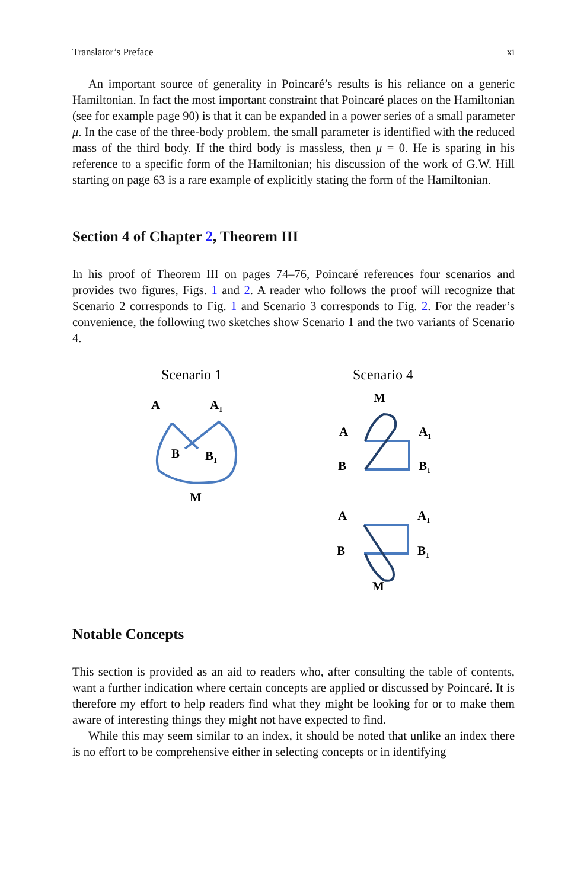Translator’s Preface xi
An important source of generality in Poincaré’s results is his reliance on a generic Hamiltonian. In fact the most important constraint that Poincaré places on the Hamiltonian (see for example page 90) is that it can be expanded in a power series of a small parameter μ. In the case of the three-body problem, the small parameter is identified with the reduced mass of the third body. If the third body is massless, then μ = 0. He is sparing in his reference to a specific form of the Hamiltonian; his discussion of the work of G.W. Hill starting on page 63 is a rare example of explicitly stating the form of the Hamiltonian.
Section 4 of Chapter 2, Theorem III
In his proof of Theorem III on pages 74–76, Poincaré references four scenarios and provides two figures, Figs. 1 and 2. A reader who follows the proof will recognize that Scenario 2 corresponds to Fig. 1 and Scenario 3 corresponds to Fig. 2. For the reader’s convenience, the following two sketches show Scenario 1 and the two variants of Scenario 4.
Scenario 1
Scenario 4
A
A1
B
B1
M
M
A
A1
B
B1
A
A1
B
B1
M
Notable Concepts
This section is provided as an aid to readers who, after consulting the table of contents, want a further indication where certain concepts are applied or discussed by Poincaré. It is therefore my effort to help readers find what they might be looking for or to make them aware of interesting things they might not have expected to find.
While this may seem similar to an index, it should be noted that unlike an index there is no effort to be comprehensive either in selecting concepts or in identifying